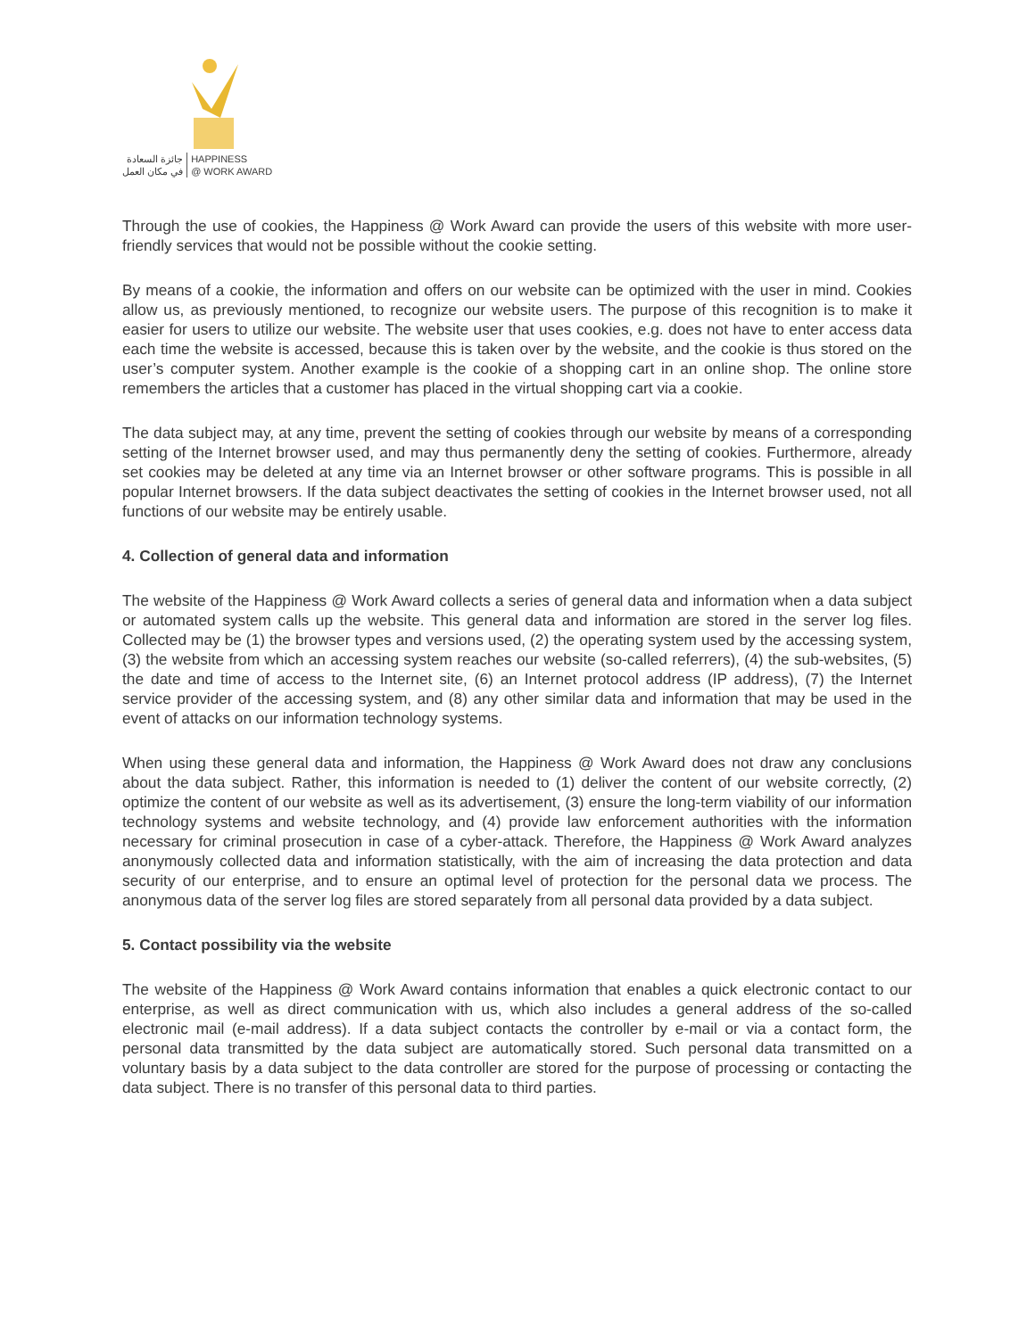جائزة السعادة
في مكان العمل
HAPPINESS
@ WORK AWARD
Through the use of cookies, the Happiness @ Work Award can provide the users of this website with more user-friendly services that would not be possible without the cookie setting.
By means of a cookie, the information and offers on our website can be optimized with the user in mind. Cookies allow us, as previously mentioned, to recognize our website users. The purpose of this recognition is to make it easier for users to utilize our website. The website user that uses cookies, e.g. does not have to enter access data each time the website is accessed, because this is taken over by the website, and the cookie is thus stored on the user’s computer system. Another example is the cookie of a shopping cart in an online shop. The online store remembers the articles that a customer has placed in the virtual shopping cart via a cookie.
The data subject may, at any time, prevent the setting of cookies through our website by means of a corresponding setting of the Internet browser used, and may thus permanently deny the setting of cookies. Furthermore, already set cookies may be deleted at any time via an Internet browser or other software programs. This is possible in all popular Internet browsers. If the data subject deactivates the setting of cookies in the Internet browser used, not all functions of our website may be entirely usable.
4. Collection of general data and information
The website of the Happiness @ Work Award collects a series of general data and information when a data subject or automated system calls up the website. This general data and information are stored in the server log files. Collected may be (1) the browser types and versions used, (2) the operating system used by the accessing system, (3) the website from which an accessing system reaches our website (so-called referrers), (4) the sub-websites, (5) the date and time of access to the Internet site, (6) an Internet protocol address (IP address), (7) the Internet service provider of the accessing system, and (8) any other similar data and information that may be used in the event of attacks on our information technology systems.
When using these general data and information, the Happiness @ Work Award does not draw any conclusions about the data subject. Rather, this information is needed to (1) deliver the content of our website correctly, (2) optimize the content of our website as well as its advertisement, (3) ensure the long-term viability of our information technology systems and website technology, and (4) provide law enforcement authorities with the information necessary for criminal prosecution in case of a cyber-attack. Therefore, the Happiness @ Work Award analyzes anonymously collected data and information statistically, with the aim of increasing the data protection and data security of our enterprise, and to ensure an optimal level of protection for the personal data we process. The anonymous data of the server log files are stored separately from all personal data provided by a data subject.
5. Contact possibility via the website
The website of the Happiness @ Work Award contains information that enables a quick electronic contact to our enterprise, as well as direct communication with us, which also includes a general address of the so-called electronic mail (e-mail address). If a data subject contacts the controller by e-mail or via a contact form, the personal data transmitted by the data subject are automatically stored. Such personal data transmitted on a voluntary basis by a data subject to the data controller are stored for the purpose of processing or contacting the data subject. There is no transfer of this personal data to third parties.